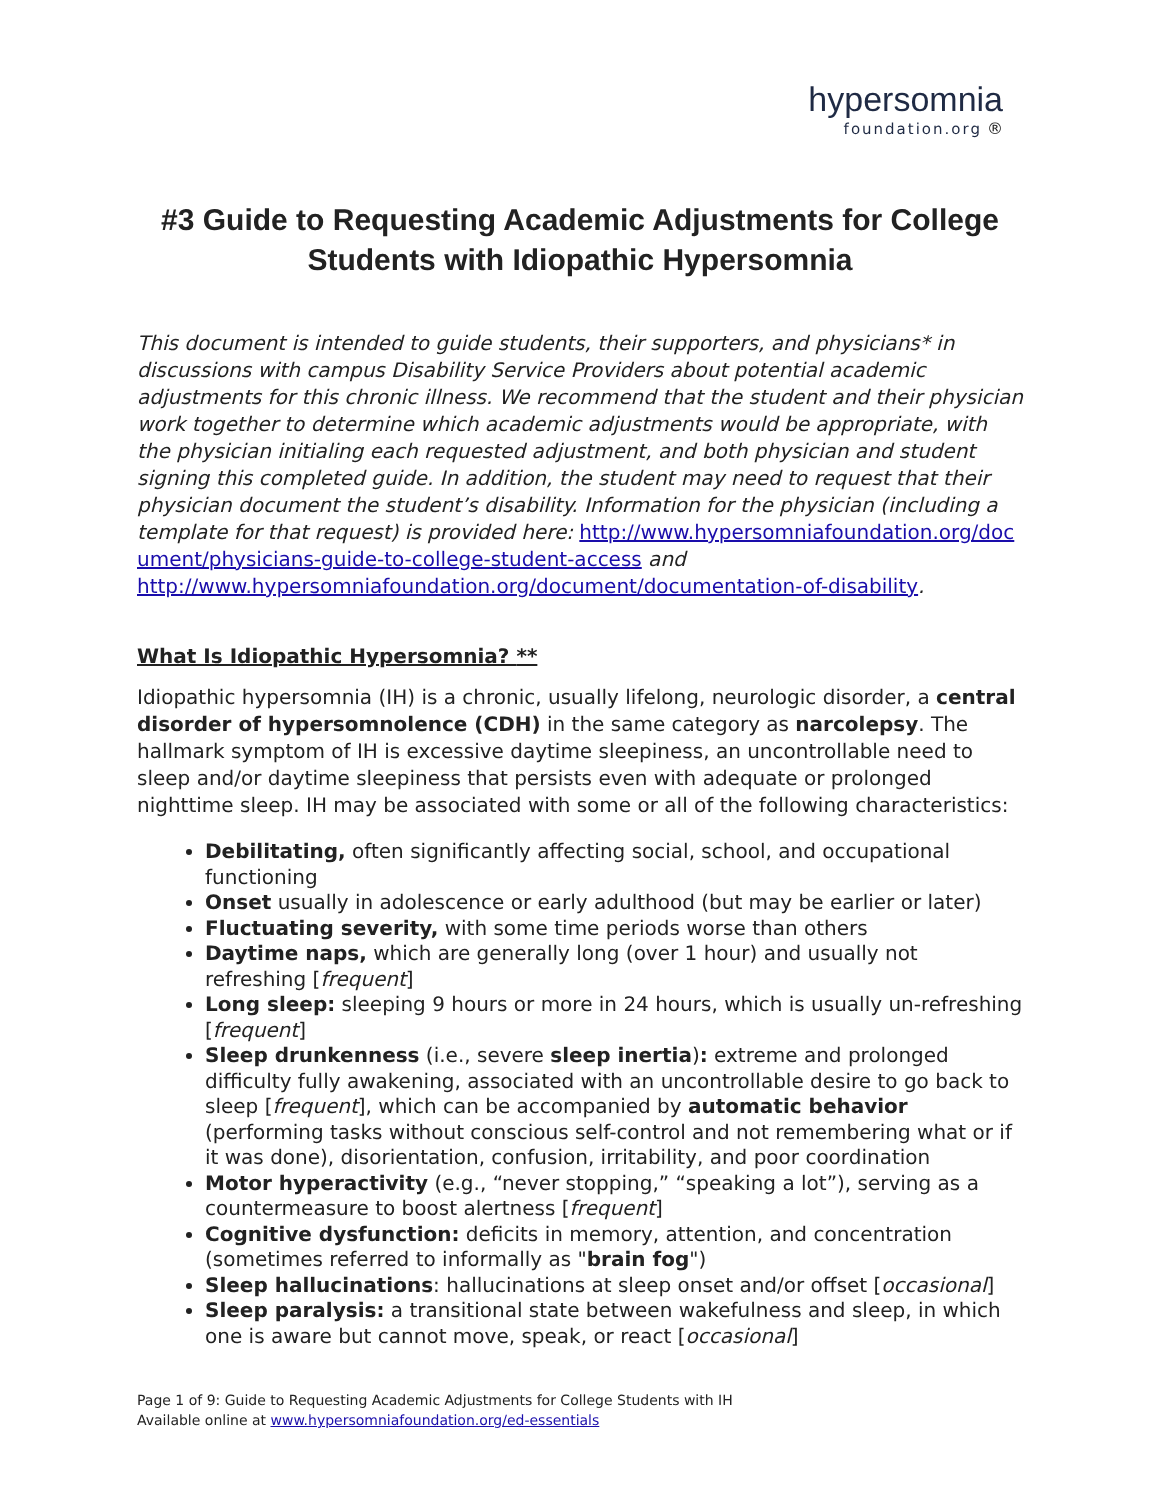hypersomnia
foundation.org ®
#3 Guide to Requesting Academic Adjustments for College Students with Idiopathic Hypersomnia
This document is intended to guide students, their supporters, and physicians* in discussions with campus Disability Service Providers about potential academic adjustments for this chronic illness. We recommend that the student and their physician work together to determine which academic adjustments would be appropriate, with the physician initialing each requested adjustment, and both physician and student signing this completed guide. In addition, the student may need to request that their physician document the student’s disability. Information for the physician (including a template for that request) is provided here: http://www.hypersomniafoundation.org/document/physicians-guide-to-college-student-access and http://www.hypersomniafoundation.org/document/documentation-of-disability.
What Is Idiopathic Hypersomnia? **
Idiopathic hypersomnia (IH) is a chronic, usually lifelong, neurologic disorder, a central disorder of hypersomnolence (CDH) in the same category as narcolepsy. The hallmark symptom of IH is excessive daytime sleepiness, an uncontrollable need to sleep and/or daytime sleepiness that persists even with adequate or prolonged nighttime sleep. IH may be associated with some or all of the following characteristics:
Debilitating, often significantly affecting social, school, and occupational functioning
Onset usually in adolescence or early adulthood (but may be earlier or later)
Fluctuating severity, with some time periods worse than others
Daytime naps, which are generally long (over 1 hour) and usually not refreshing [frequent]
Long sleep: sleeping 9 hours or more in 24 hours, which is usually un-refreshing [frequent]
Sleep drunkenness (i.e., severe sleep inertia): extreme and prolonged difficulty fully awakening, associated with an uncontrollable desire to go back to sleep [frequent], which can be accompanied by automatic behavior (performing tasks without conscious self-control and not remembering what or if it was done), disorientation, confusion, irritability, and poor coordination
Motor hyperactivity (e.g., “never stopping,” “speaking a lot”), serving as a countermeasure to boost alertness [frequent]
Cognitive dysfunction: deficits in memory, attention, and concentration (sometimes referred to informally as "brain fog")
Sleep hallucinations: hallucinations at sleep onset and/or offset [occasional]
Sleep paralysis: a transitional state between wakefulness and sleep, in which one is aware but cannot move, speak, or react [occasional]
Page 1 of 9: Guide to Requesting Academic Adjustments for College Students with IH
Available online at www.hypersomniafoundation.org/ed-essentials